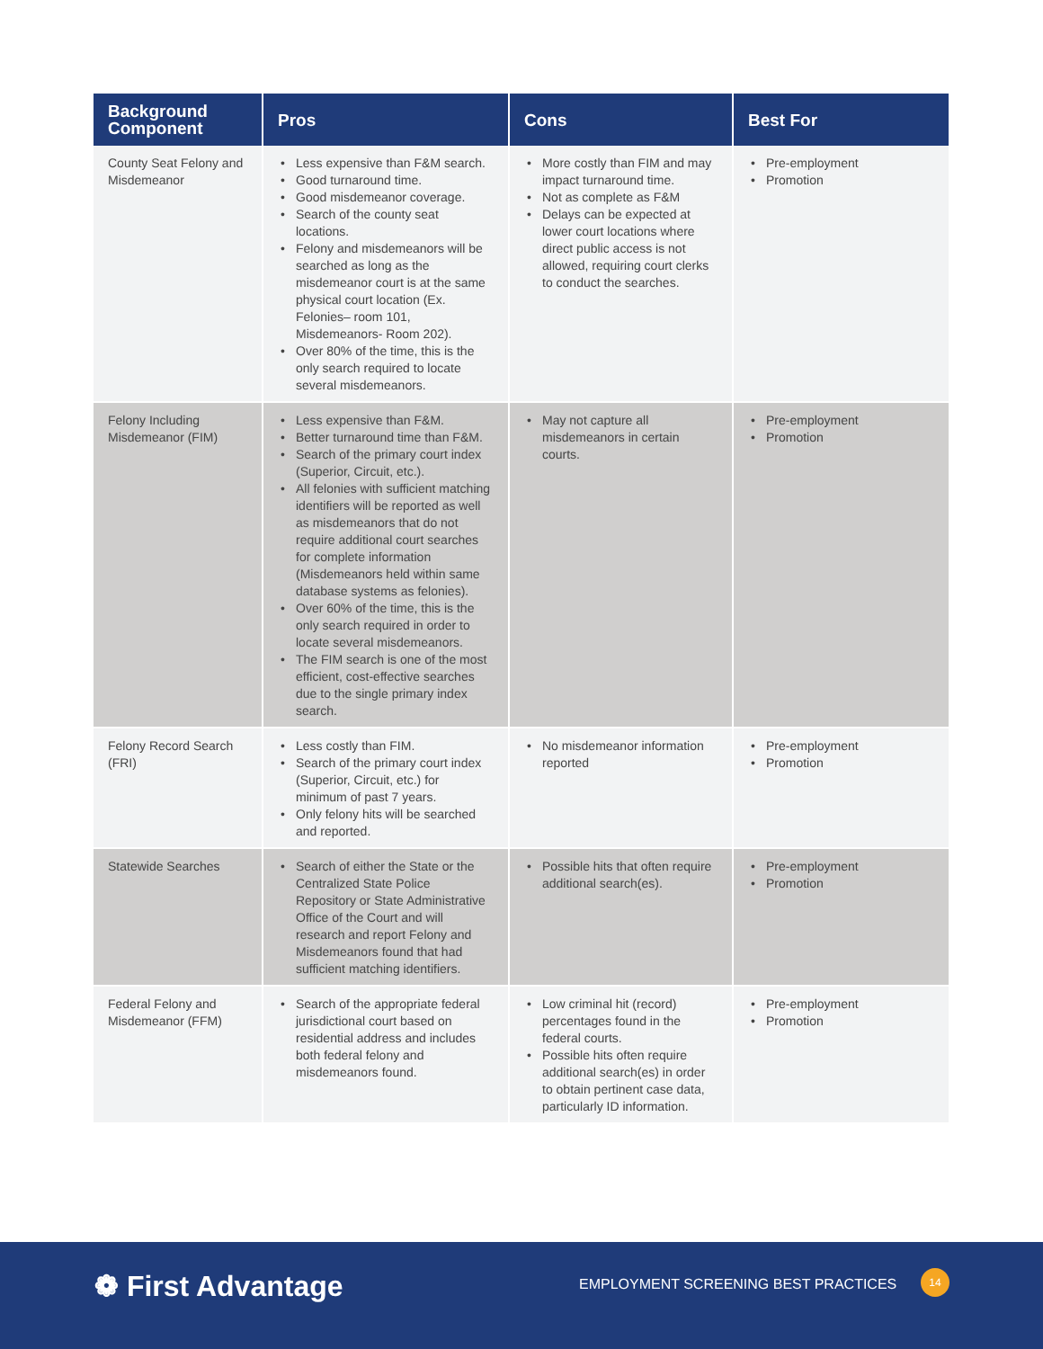| Background Component | Pros | Cons | Best For |
| --- | --- | --- | --- |
| County Seat Felony and Misdemeanor | • Less expensive than F&M search. • Good turnaround time. • Good misdemeanor coverage. • Search of the county seat locations. • Felony and misdemeanors will be searched as long as the misdemeanor court is at the same physical court location (Ex. Felonies– room 101, Misdemeanors- Room 202). • Over 80% of the time, this is the only search required to locate several misdemeanors. | • More costly than FIM and may impact turnaround time. • Not as complete as F&M • Delays can be expected at lower court locations where direct public access is not allowed, requiring court clerks to conduct the searches. | • Pre-employment • Promotion |
| Felony Including Misdemeanor (FIM) | • Less expensive than F&M. • Better turnaround time than F&M. • Search of the primary court index (Superior, Circuit, etc.). • All felonies with sufficient matching identifiers will be reported as well as misdemeanors that do not require additional court searches for complete information (Misdemeanors held within same database systems as felonies). • Over 60% of the time, this is the only search required in order to locate several misdemeanors. • The FIM search is one of the most efficient, cost-effective searches due to the single primary index search. | • May not capture all misdemeanors in certain courts. | • Pre-employment • Promotion |
| Felony Record Search (FRI) | • Less costly than FIM. • Search of the primary court index (Superior, Circuit, etc.) for minimum of past 7 years. • Only felony hits will be searched and reported. | • No misdemeanor information reported | • Pre-employment • Promotion |
| Statewide Searches | • Search of either the State or the Centralized State Police Repository or State Administrative Office of the Court and will research and report Felony and Misdemeanors found that had sufficient matching identifiers. | • Possible hits that often require additional search(es). | • Pre-employment • Promotion |
| Federal Felony and Misdemeanor (FFM) | • Search of the appropriate federal jurisdictional court based on residential address and includes both federal felony and misdemeanors found. | • Low criminal hit (record) percentages found in the federal courts. • Possible hits often require additional search(es) in order to obtain pertinent case data, particularly ID information. | • Pre-employment • Promotion |
❁ First Advantage
EMPLOYMENT SCREENING BEST PRACTICES
14